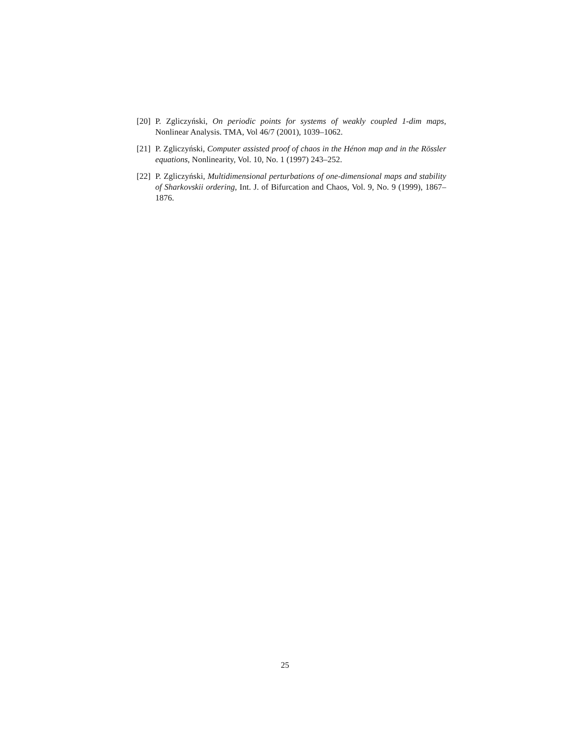[20] P. Zgliczyński, On periodic points for systems of weakly coupled 1-dim maps, Nonlinear Analysis. TMA, Vol 46/7 (2001), 1039–1062.
[21] P. Zgliczyński, Computer assisted proof of chaos in the Hénon map and in the Rössler equations, Nonlinearity, Vol. 10, No. 1 (1997) 243–252.
[22] P. Zgliczyński, Multidimensional perturbations of one-dimensional maps and stability of Sharkovskii ordering, Int. J. of Bifurcation and Chaos, Vol. 9, No. 9 (1999), 1867–1876.
25